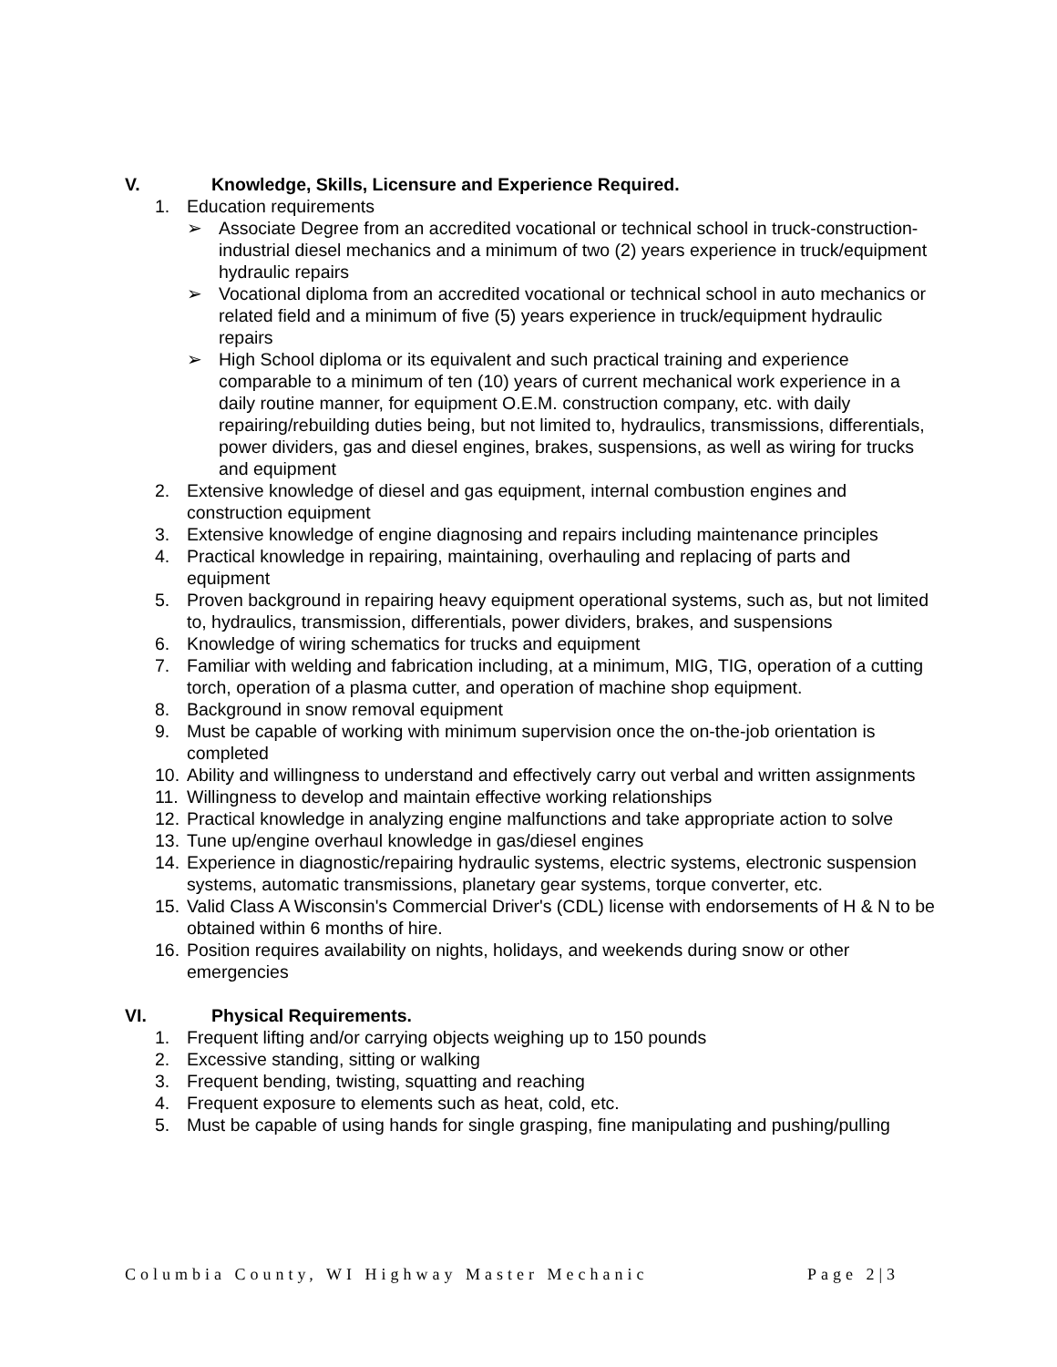V. Knowledge, Skills, Licensure and Experience Required.
1. Education requirements
➢ Associate Degree from an accredited vocational or technical school in truck-construction-industrial diesel mechanics and a minimum of two (2) years experience in truck/equipment hydraulic repairs
➢ Vocational diploma from an accredited vocational or technical school in auto mechanics or related field and a minimum of five (5) years experience in truck/equipment hydraulic repairs
➢ High School diploma or its equivalent and such practical training and experience comparable to a minimum of ten (10) years of current mechanical work experience in a daily routine manner, for equipment O.E.M. construction company, etc. with daily repairing/rebuilding duties being, but not limited to, hydraulics, transmissions, differentials, power dividers, gas and diesel engines, brakes, suspensions, as well as wiring for trucks and equipment
2. Extensive knowledge of diesel and gas equipment, internal combustion engines and construction equipment
3. Extensive knowledge of engine diagnosing and repairs including maintenance principles
4. Practical knowledge in repairing, maintaining, overhauling and replacing of parts and equipment
5. Proven background in repairing heavy equipment operational systems, such as, but not limited to, hydraulics, transmission, differentials, power dividers, brakes, and suspensions
6. Knowledge of wiring schematics for trucks and equipment
7. Familiar with welding and fabrication including, at a minimum, MIG, TIG, operation of a cutting torch, operation of a plasma cutter, and operation of machine shop equipment.
8. Background in snow removal equipment
9. Must be capable of working with minimum supervision once the on-the-job orientation is completed
10. Ability and willingness to understand and effectively carry out verbal and written assignments
11. Willingness to develop and maintain effective working relationships
12. Practical knowledge in analyzing engine malfunctions and take appropriate action to solve
13. Tune up/engine overhaul knowledge in gas/diesel engines
14. Experience in diagnostic/repairing hydraulic systems, electric systems, electronic suspension systems, automatic transmissions, planetary gear systems, torque converter, etc.
15. Valid Class A Wisconsin's Commercial Driver's (CDL) license with endorsements of H & N to be obtained within 6 months of hire.
16. Position requires availability on nights, holidays, and weekends during snow or other emergencies
VI. Physical Requirements.
1. Frequent lifting and/or carrying objects weighing up to 150 pounds
2. Excessive standing, sitting or walking
3. Frequent bending, twisting, squatting and reaching
4. Frequent exposure to elements such as heat, cold, etc.
5. Must be capable of using hands for single grasping, fine manipulating and pushing/pulling
Columbia County, WI Highway Master Mechanic Page 2|3